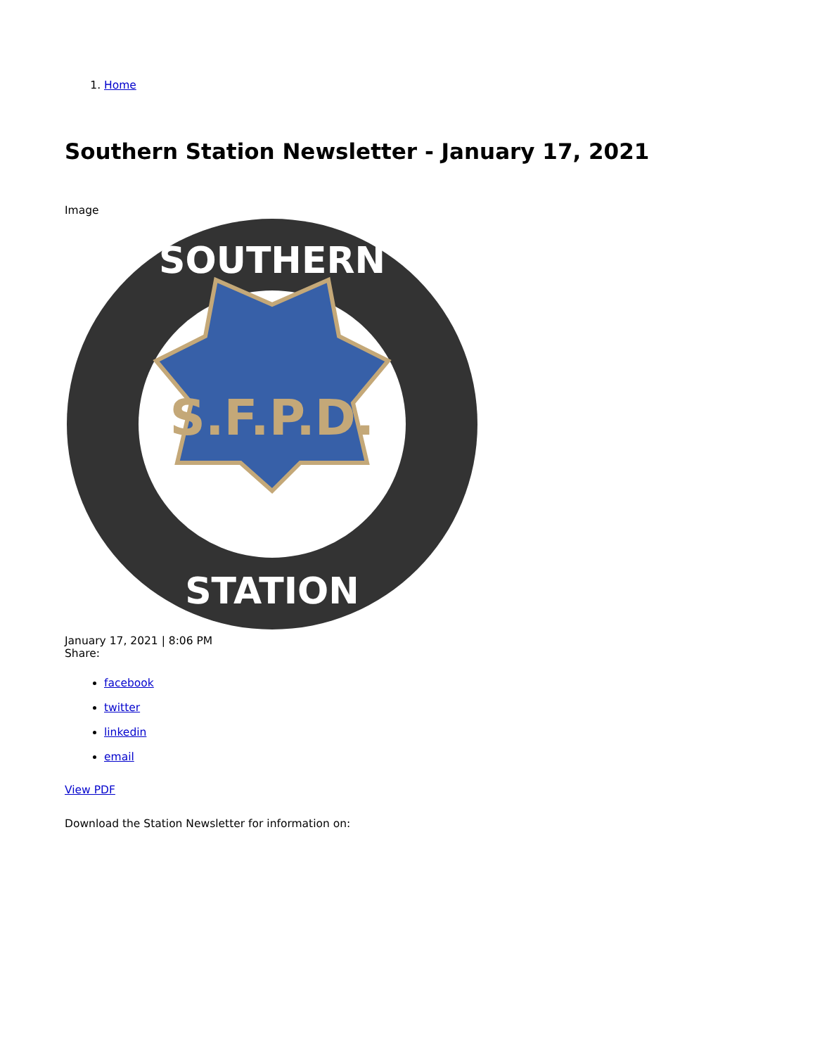1. Home
Southern Station Newsletter - January 17, 2021
Image
S.F.P.D.
SOUTHERN
STATION
January 17, 2021 | 8:06 PM
Share:
facebook
twitter
linkedin
email
View PDF
Download the Station Newsletter for information on: